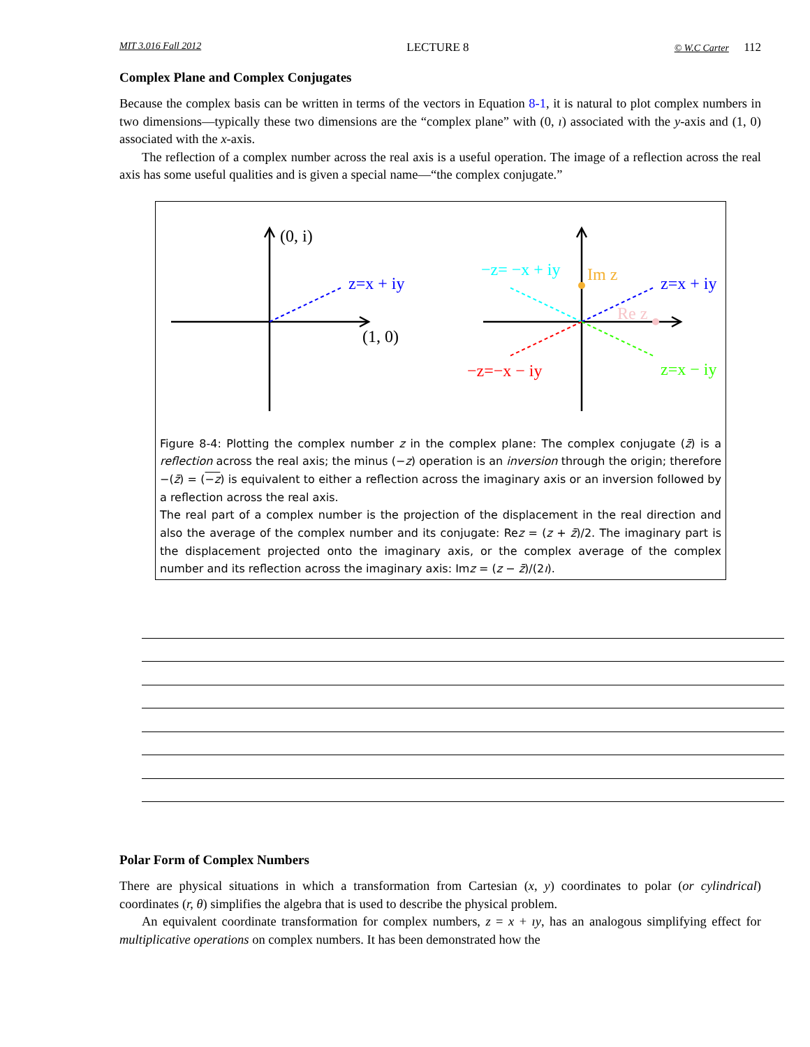MIT 3.016 Fall 2012 LECTURE 8 © W.C Carter 112
Complex Plane and Complex Conjugates
Because the complex basis can be written in terms of the vectors in Equation 8-1, it is natural to plot complex numbers in two dimensions—typically these two dimensions are the “complex plane” with (0, ı) associated with the y-axis and (1, 0) associated with the x-axis.
The reflection of a complex number across the real axis is a useful operation. The image of a reflection across the real axis has some useful qualities and is given a special name—“the complex conjugate.”
(0, i)
z=x + iy
(1, 0)
−z= −x + iy
Im z
z=x + iy
Re z
−z=−x − iy
z=x − iy
Figure 8-4: Plotting the complex number z in the complex plane: The complex conjugate (z̄) is a reflection across the real axis; the minus (−z) operation is an inversion through the origin; therefore −(z̄) = (−z) is equivalent to either a reflection across the imaginary axis or an inversion followed by a reflection across the real axis.
The real part of a complex number is the projection of the displacement in the real direction and also the average of the complex number and its conjugate: Rez = (z + z̄)/2. The imaginary part is the displacement projected onto the imaginary axis, or the complex average of the complex number and its reflection across the imaginary axis: Imz = (z − z̄)/(2ı).
Polar Form of Complex Numbers
There are physical situations in which a transformation from Cartesian (x, y) coordinates to polar (or cylindrical) coordinates (r, θ) simplifies the algebra that is used to describe the physical problem.
An equivalent coordinate transformation for complex numbers, z = x + ıy, has an analogous simplifying effect for multiplicative operations on complex numbers. It has been demonstrated how the